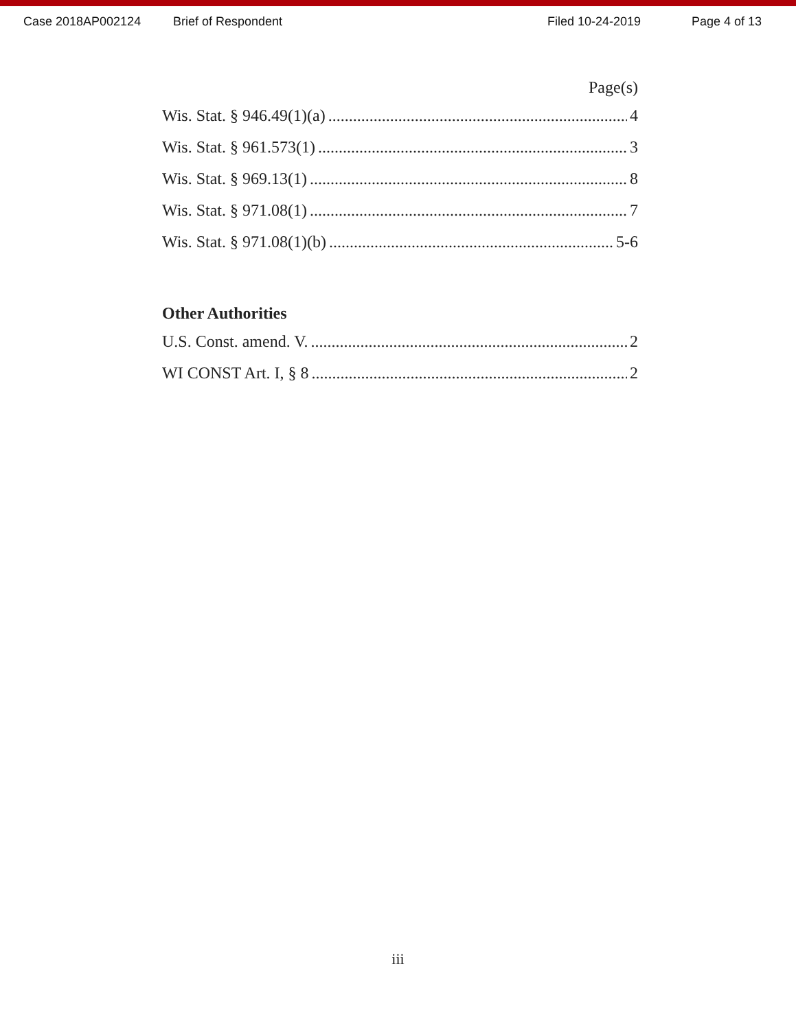Case 2018AP002124 Brief of Respondent Filed 10-24-2019 Page 4 of 13
Page(s)
Wis. Stat. § 946.49(1)(a) 4
Wis. Stat. § 961.573(1) 3
Wis. Stat. § 969.13(1) 8
Wis. Stat. § 971.08(1) 7
Wis. Stat. § 971.08(1)(b) 5-6
Other Authorities
U.S. Const. amend. V. 2
WI CONST Art. I, § 8 2
iii